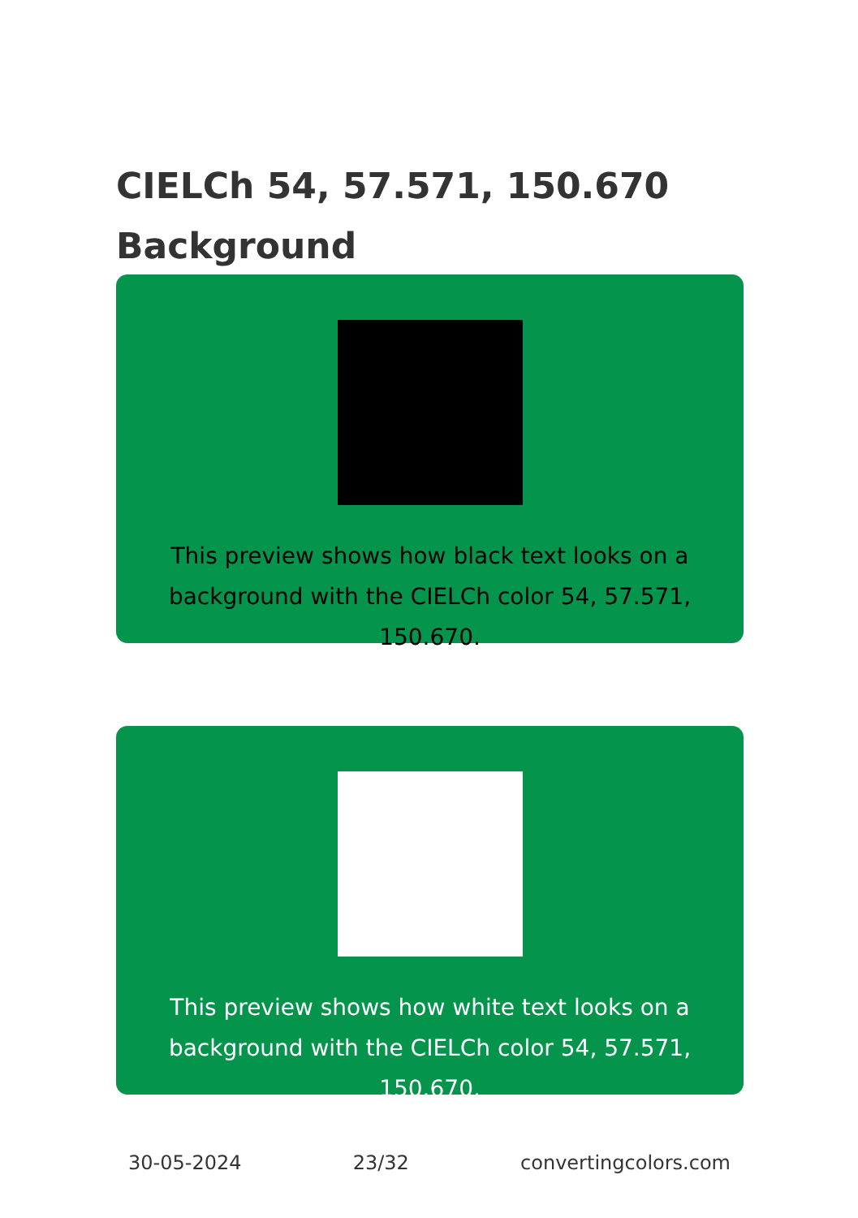CIELCh 54, 57.571, 150.670
Background
This preview shows how black text looks on a
background with the CIELCh color 54, 57.571, 150.670.
This preview shows how white text looks on a
background with the CIELCh color 54, 57.571, 150.670.
30-05-2024 23/32 convertingcolors.com